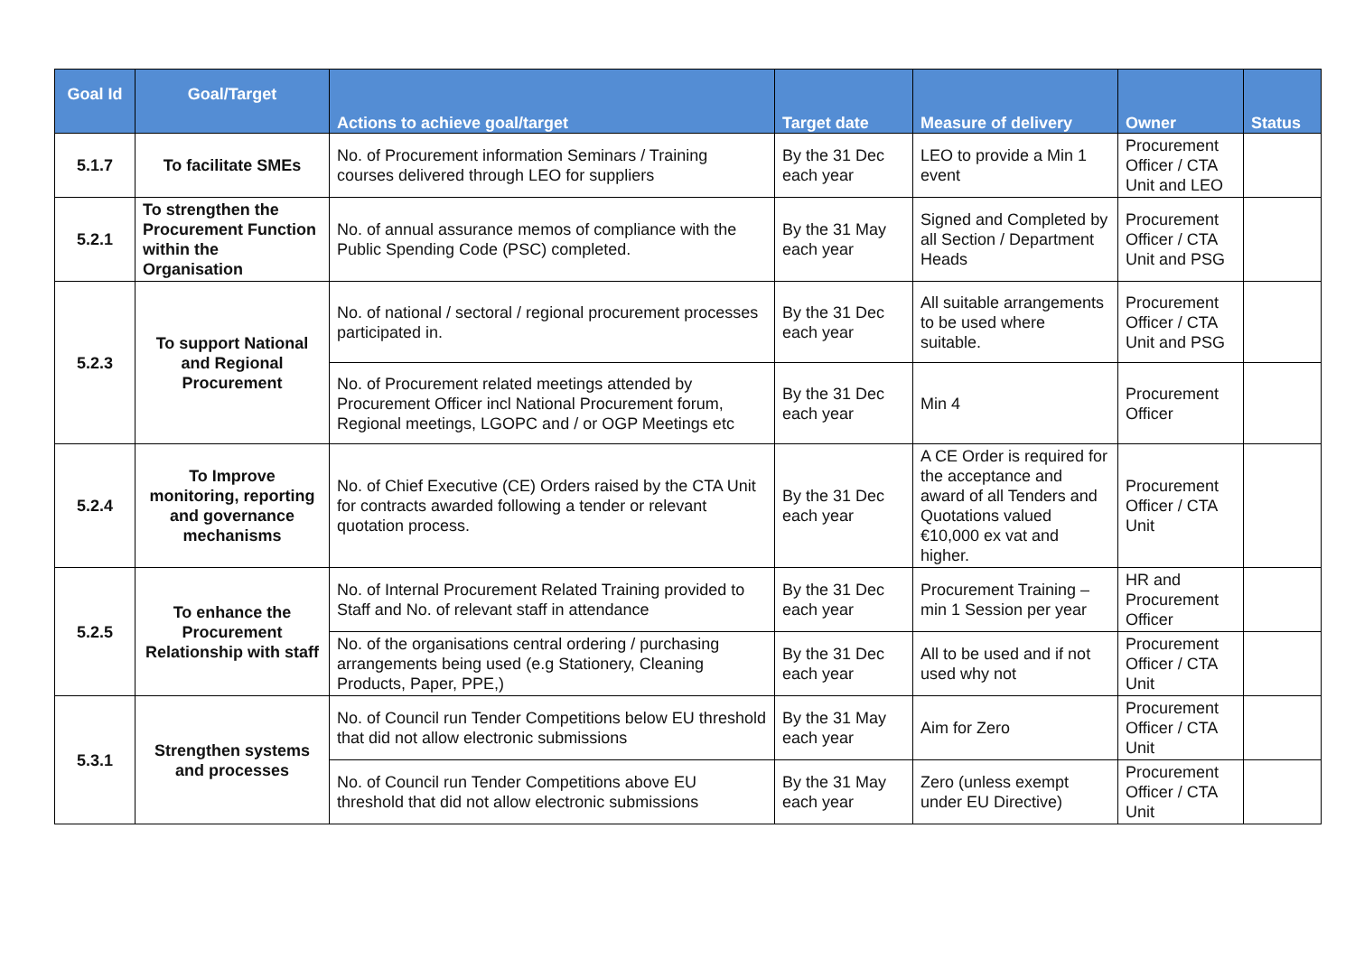| Goal Id | Goal/Target | Actions to achieve goal/target | Target date | Measure of delivery | Owner | Status |
| --- | --- | --- | --- | --- | --- | --- |
| 5.1.7 | To facilitate SMEs | No. of Procurement information Seminars / Training courses delivered through LEO for suppliers | By the 31 Dec each year | LEO to provide a Min 1 event | Procurement Officer / CTA Unit and LEO | |
| 5.2.1 | To strengthen the Procurement Function within the Organisation | No. of annual assurance memos of compliance with the Public Spending Code (PSC) completed. | By the 31 May each year | Signed and Completed by all Section / Department Heads | Procurement Officer / CTA Unit and PSG | |
| 5.2.3 | To support National and Regional Procurement | No. of national / sectoral / regional procurement processes participated in. | By the 31 Dec each year | All suitable arrangements to be used where suitable. | Procurement Officer / CTA Unit and PSG | |
| | | No. of Procurement related meetings attended by Procurement Officer incl National Procurement forum, Regional meetings, LGOPC and / or OGP Meetings etc | By the 31 Dec each year | Min 4 | Procurement Officer | |
| 5.2.4 | To Improve monitoring, reporting and governance mechanisms | No. of Chief Executive (CE) Orders raised by the CTA Unit for contracts awarded following a tender or relevant quotation process. | By the 31 Dec each year | A CE Order is required for the acceptance and award of all Tenders and Quotations valued €10,000 ex vat and higher. | Procurement Officer / CTA Unit | |
| 5.2.5 | To enhance the Procurement Relationship with staff | No. of Internal Procurement Related Training provided to Staff and No. of relevant staff in attendance | By the 31 Dec each year | Procurement Training – min 1 Session per year | HR and Procurement Officer | |
| | | No. of the organisations central ordering / purchasing arrangements being used (e.g Stationery, Cleaning Products, Paper, PPE,) | By the 31 Dec each year | All to be used and if not used why not | Procurement Officer / CTA Unit | |
| 5.3.1 | Strengthen systems and processes | No. of Council run Tender Competitions below EU threshold that did not allow electronic submissions | By the 31 May each year | Aim for Zero | Procurement Officer / CTA Unit | |
| | | No. of Council run Tender Competitions above EU threshold that did not allow electronic submissions | By the 31 May each year | Zero (unless exempt under EU Directive) | Procurement Officer / CTA Unit | |